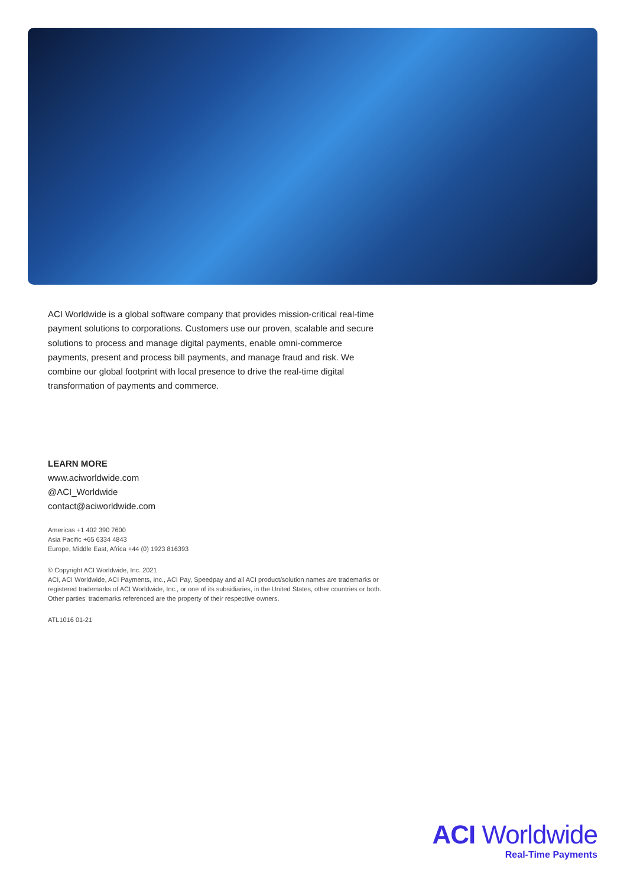ACI Worldwide is a global software company that provides mission-critical real-time payment solutions to corporations. Customers use our proven, scalable and secure solutions to process and manage digital payments, enable omni-commerce payments, present and process bill payments, and manage fraud and risk. We combine our global footprint with local presence to drive the real-time digital transformation of payments and commerce.
LEARN MORE
www.aciworldwide.com
@ACI_Worldwide
contact@aciworldwide.com
Americas +1 402 390 7600
Asia Pacific +65 6334 4843
Europe, Middle East, Africa +44 (0) 1923 816393
© Copyright ACI Worldwide, Inc. 2021
ACI, ACI Worldwide, ACI Payments, Inc., ACI Pay, Speedpay and all ACI product/solution names are trademarks or registered trademarks of ACI Worldwide, Inc., or one of its subsidiaries, in the United States, other countries or both. Other parties' trademarks referenced are the property of their respective owners.
ATL1016 01-21
ACI Worldwide
Real-Time Payments